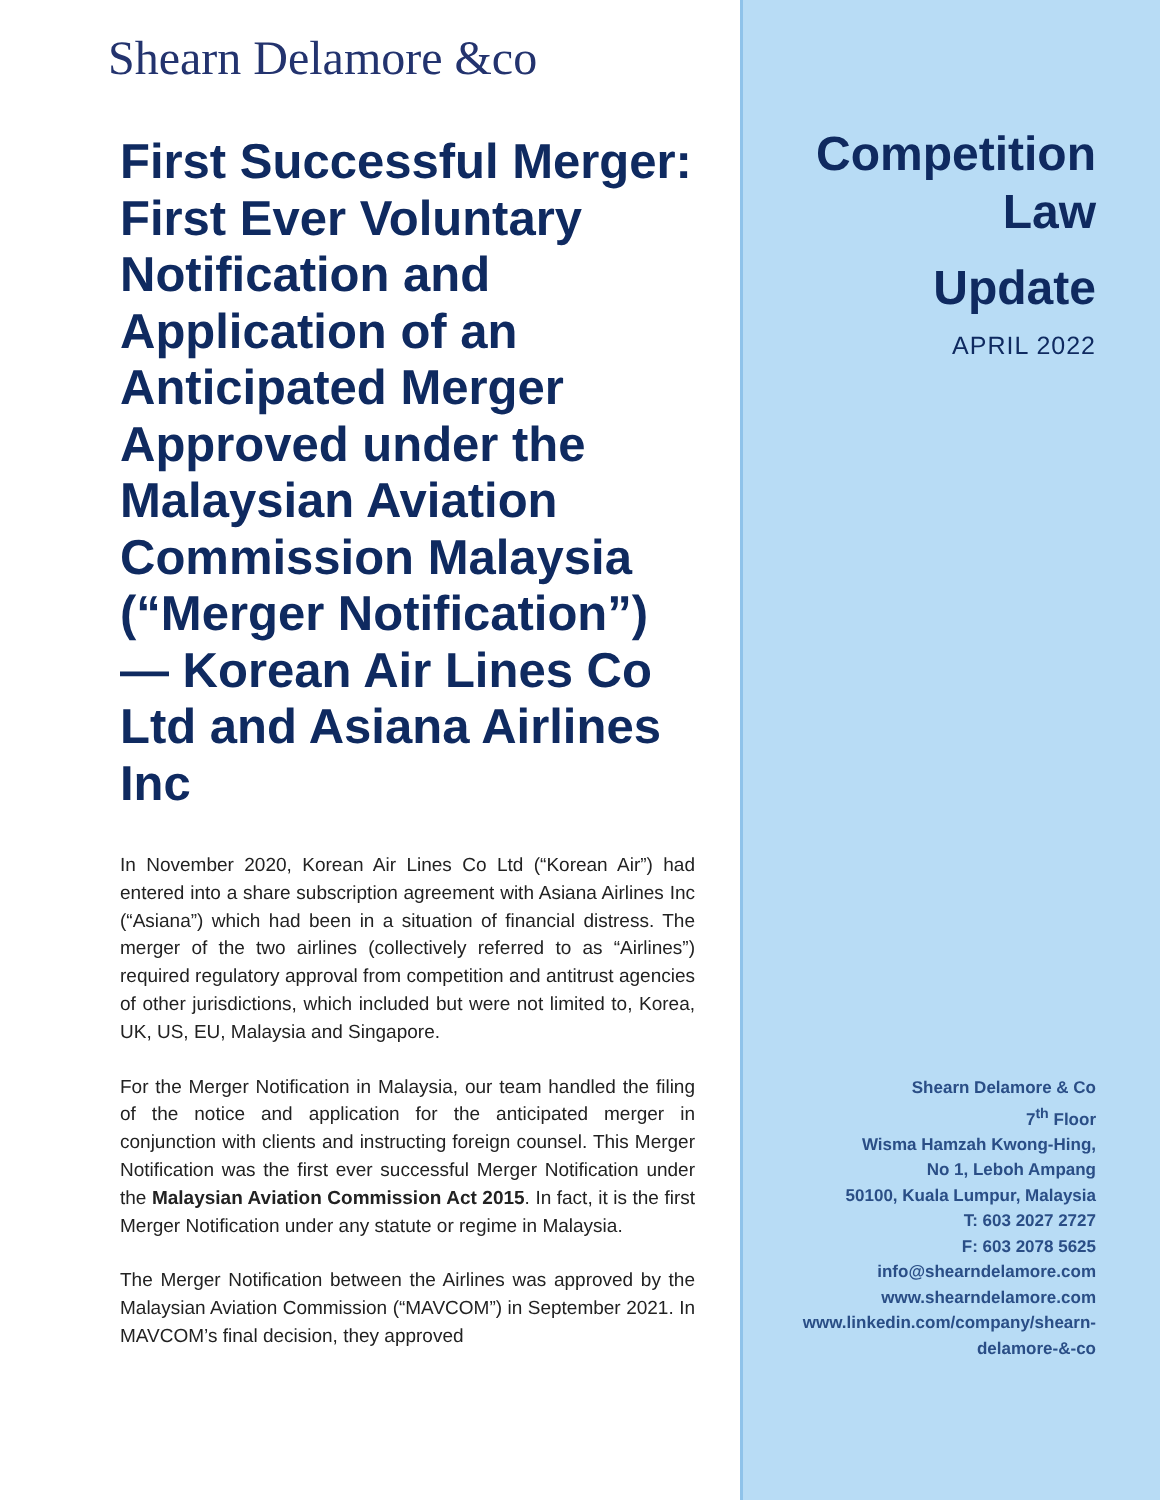Shearn Delamore &co
First Successful Merger: First Ever Voluntary Notification and Application of an Anticipated Merger Approved under the Malaysian Aviation Commission Malaysia (“Merger Notification”) — Korean Air Lines Co Ltd and Asiana Airlines Inc
In November 2020, Korean Air Lines Co Ltd (“Korean Air”) had entered into a share subscription agreement with Asiana Airlines Inc (“Asiana”) which had been in a situation of financial distress. The merger of the two airlines (collectively referred to as “Airlines”) required regulatory approval from competition and antitrust agencies of other jurisdictions, which included but were not limited to, Korea, UK, US, EU, Malaysia and Singapore.
For the Merger Notification in Malaysia, our team handled the filing of the notice and application for the anticipated merger in conjunction with clients and instructing foreign counsel. This Merger Notification was the first ever successful Merger Notification under the Malaysian Aviation Commission Act 2015. In fact, it is the first Merger Notification under any statute or regime in Malaysia.
The Merger Notification between the Airlines was approved by the Malaysian Aviation Commission (“MAVCOM”) in September 2021. In MAVCOM’s final decision, they approved
Competition
Law
Update
APRIL 2022
Shearn Delamore & Co
7<sup>th</sup> Floor
Wisma Hamzah Kwong-Hing,
No 1, Leboh Ampang
50100, Kuala Lumpur, Malaysia
T: 603 2027 2727
F: 603 2078 5625
info@shearndelamore.com
www.shearndelamore.com
www.linkedin.com/company/shearn-
delamore-&-co